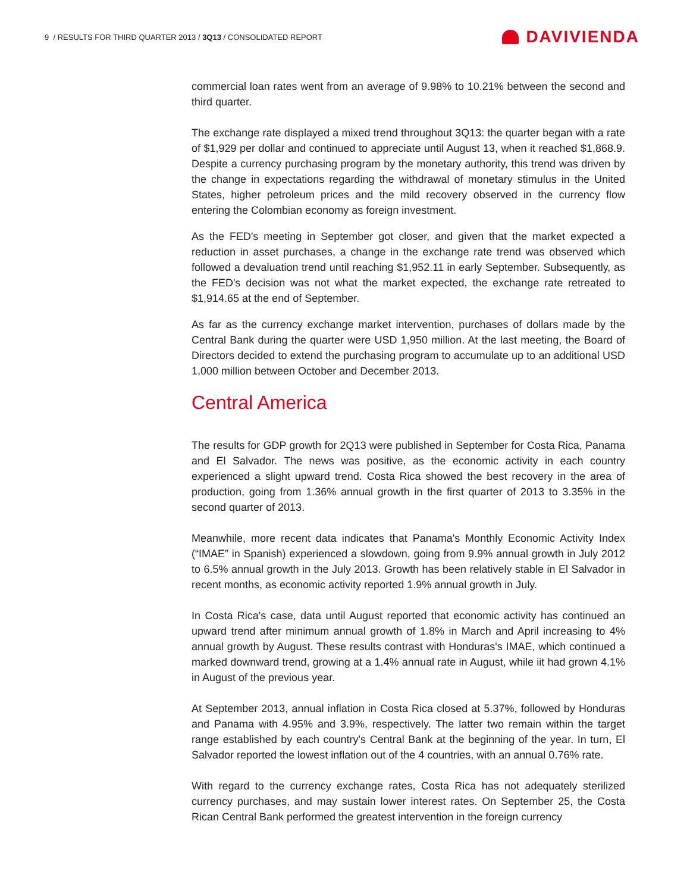9 / RESULTS FOR THIRD QUARTER 2013 / 3Q13 / CONSOLIDATED REPORT
DAVIVIENDA
commercial loan rates went from an average of 9.98% to 10.21% between the second and third quarter.
The exchange rate displayed a mixed trend throughout 3Q13: the quarter began with a rate of $1,929 per dollar and continued to appreciate until August 13, when it reached $1,868.9. Despite a currency purchasing program by the monetary authority, this trend was driven by the change in expectations regarding the withdrawal of monetary stimulus in the United States, higher petroleum prices and the mild recovery observed in the currency flow entering the Colombian economy as foreign investment.
As the FED's meeting in September got closer, and given that the market expected a reduction in asset purchases, a change in the exchange rate trend was observed which followed a devaluation trend until reaching $1,952.11 in early September. Subsequently, as the FED's decision was not what the market expected, the exchange rate retreated to $1,914.65 at the end of September.
As far as the currency exchange market intervention, purchases of dollars made by the Central Bank during the quarter were USD 1,950 million. At the last meeting, the Board of Directors decided to extend the purchasing program to accumulate up to an additional USD 1,000 million between October and December 2013.
Central America
The results for GDP growth for 2Q13 were published in September for Costa Rica, Panama and El Salvador. The news was positive, as the economic activity in each country experienced a slight upward trend. Costa Rica showed the best recovery in the area of production, going from 1.36% annual growth in the first quarter of 2013 to 3.35% in the second quarter of 2013.
Meanwhile, more recent data indicates that Panama's Monthly Economic Activity Index (“IMAE” in Spanish) experienced a slowdown, going from 9.9% annual growth in July 2012 to 6.5% annual growth in the July 2013. Growth has been relatively stable in El Salvador in recent months, as economic activity reported 1.9% annual growth in July.
In Costa Rica's case, data until August reported that economic activity has continued an upward trend after minimum annual growth of 1.8% in March and April increasing to 4% annual growth by August. These results contrast with Honduras's IMAE, which continued a marked downward trend, growing at a 1.4% annual rate in August, while iit had grown 4.1% in August of the previous year.
At September 2013, annual inflation in Costa Rica closed at 5.37%, followed by Honduras and Panama with 4.95% and 3.9%, respectively. The latter two remain within the target range established by each country's Central Bank at the beginning of the year. In turn, El Salvador reported the lowest inflation out of the 4 countries, with an annual 0.76% rate.
With regard to the currency exchange rates, Costa Rica has not adequately sterilized currency purchases, and may sustain lower interest rates. On September 25, the Costa Rican Central Bank performed the greatest intervention in the foreign currency